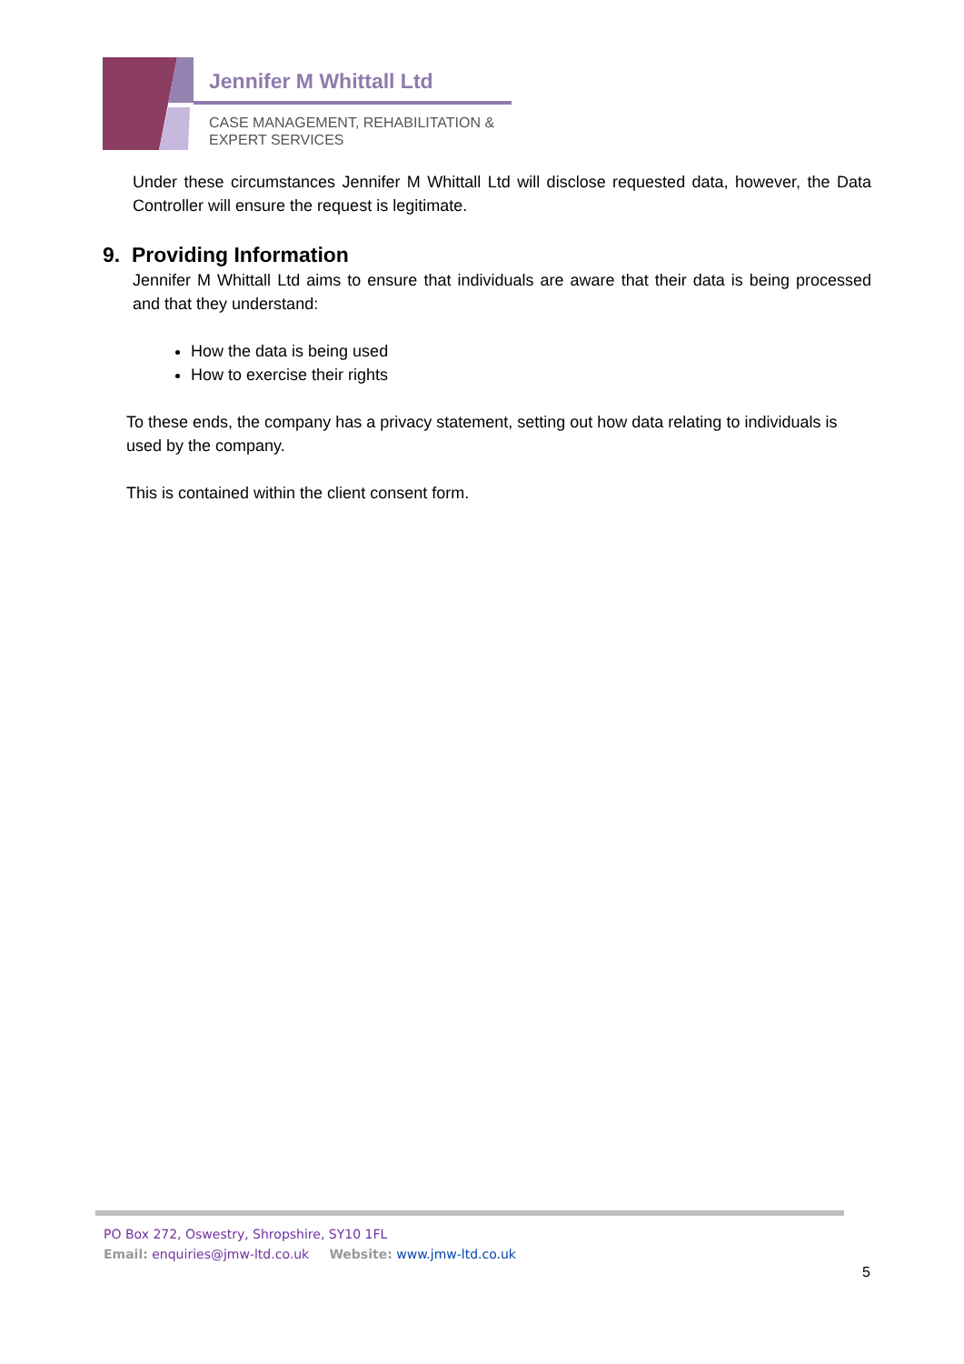Jennifer M Whittall Ltd
CASE MANAGEMENT, REHABILITATION &
EXPERT SERVICES
Under these circumstances Jennifer M Whittall Ltd will disclose requested data, however, the Data Controller will ensure the request is legitimate.
9. Providing Information
Jennifer M Whittall Ltd aims to ensure that individuals are aware that their data is being processed and that they understand:
How the data is being used
How to exercise their rights
To these ends, the company has a privacy statement, setting out how data relating to individuals is used by the company.
This is contained within the client consent form.
PO Box 272, Oswestry, Shropshire, SY10 1FL
Email: enquiries@jmw-ltd.co.uk Website: www.jmw-ltd.co.uk
5